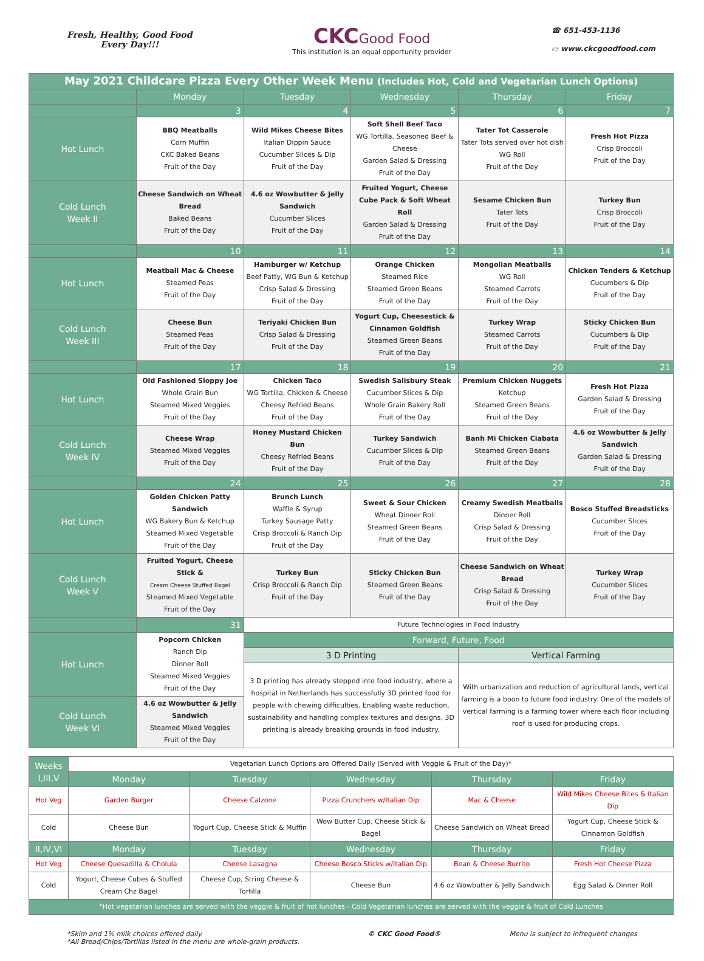Fresh, Healthy, Good Food
Every Day!!!
CKC Good Food
This institution is an equal opportunity provider
☎ 651-453-1136
▭ www.ckcgoodfood.com
| May 2021 Childcare Pizza Every Other Week Menu (Includes Hot, Cold and Vegetarian Lunch Options) | | | | | |
| --- | --- | --- | --- | --- | --- |
| | Monday | Tuesday | Wednesday | Thursday | Friday |
| | 3 | 4 | 5 | 6 | 7 |
| Hot Lunch | BBQ Meatballs Corn Muffin CKC Baked Beans Fruit of the Day | Wild Mikes Cheese Bites Italian Dippin Sauce Cucumber Slices & Dip Fruit of the Day | Soft Shell Beef Taco WG Tortilla, Seasoned Beef & Cheese Garden Salad & Dressing Fruit of the Day | Tater Tot Casserole Tater Tots served over hot dish WG Roll Fruit of the Day | Fresh Hot Pizza Crisp Broccoli Fruit of the Day |
| Cold Lunch Week II | Cheese Sandwich on Wheat Bread Baked Beans Fruit of the Day | 4.6 oz Wowbutter & Jelly Sandwich Cucumber Slices Fruit of the Day | Fruited Yogurt, Cheese Cube Pack & Soft Wheat Roll Garden Salad & Dressing Fruit of the Day | Sesame Chicken Bun Tater Tots Fruit of the Day | Turkey Bun Crisp Broccoli Fruit of the Day |
| | 10 | 11 | 12 | 13 | 14 |
| Hot Lunch | Meatball Mac & Cheese Steamed Peas Fruit of the Day | Hamburger w/ Ketchup Beef Patty, WG Bun & Ketchup Crisp Salad & Dressing Fruit of the Day | Orange Chicken Steamed Rice Steamed Green Beans Fruit of the Day | Mongolian Meatballs WG Roll Steamed Carrots Fruit of the Day | Chicken Tenders & Ketchup Cucumbers & Dip Fruit of the Day |
| Cold Lunch Week III | Cheese Bun Steamed Peas Fruit of the Day | Teriyaki Chicken Bun Crisp Salad & Dressing Fruit of the Day | Yogurt Cup, Cheesestick & Cinnamon Goldfish Steamed Green Beans Fruit of the Day | Turkey Wrap Steamed Carrots Fruit of the Day | Sticky Chicken Bun Cucumbers & Dip Fruit of the Day |
| | 17 | 18 | 19 | 20 | 21 |
| Hot Lunch | Old Fashioned Sloppy Joe Whole Grain Bun Steamed Mixed Veggies Fruit of the Day | Chicken Taco WG Tortilla, Chicken & Cheese Cheesy Refried Beans Fruit of the Day | Swedish Salisbury Steak Cucumber Slices & Dip Whole Grain Bakery Roll Fruit of the Day | Premium Chicken Nuggets Ketchup Steamed Green Beans Fruit of the Day | Fresh Hot Pizza Garden Salad & Dressing Fruit of the Day |
| Cold Lunch Week IV | Cheese Wrap Steamed Mixed Veggies Fruit of the Day | Honey Mustard Chicken Bun Cheesy Refried Beans Fruit of the Day | Turkey Sandwich Cucumber Slices & Dip Fruit of the Day | Banh Mi Chicken Ciabata Steamed Green Beans Fruit of the Day | 4.6 oz Wowbutter & Jelly Sandwich Garden Salad & Dressing Fruit of the Day |
| | 24 | 25 | 26 | 27 | 28 |
| Hot Lunch | Golden Chicken Patty Sandwich WG Bakery Bun & Ketchup Steamed Mixed Vegetable Fruit of the Day | Brunch Lunch Waffle & Syrup Turkey Sausage Patty Crisp Broccoli & Ranch Dip Fruit of the Day | Sweet & Sour Chicken Wheat Dinner Roll Steamed Green Beans Fruit of the Day | Creamy Swedish Meatballs Dinner Roll Crisp Salad & Dressing Fruit of the Day | Bosco Stuffed Breadsticks Cucumber Slices Fruit of the Day |
| Cold Lunch Week V | Fruited Yogurt, Cheese Stick & Cream Cheese Stuffed Bagel Steamed Mixed Vegetable Fruit of the Day | Turkey Bun Crisp Broccoli & Ranch Dip Fruit of the Day | Sticky Chicken Bun Steamed Green Beans Fruit of the Day | Cheese Sandwich on Wheat Bread Crisp Salad & Dressing Fruit of the Day | Turkey Wrap Cucumber Slices Fruit of the Day |
| | 31 | Future Technologies in Food Industry | | | |
| Hot Lunch | Popcorn Chicken Ranch Dip Dinner Roll Steamed Mixed Veggies Fruit of the Day | Forward, Future, Food | | | |
| | | 3 D Printing | | Vertical Farming | |
| | | 3 D printing has already stepped into food industry, where a hospital in Netherlands has successfully 3D printed food for people with chewing difficulties. Enabling waste reduction, sustainability and handling complex textures and designs, 3D printing is already breaking grounds in food industry. | | With urbanization and reduction of agricultural lands, vertical farming is a boon to future food industry. One of the models of vertical farming is a farming tower where each floor including roof is used for producing crops. | |
| Cold Lunch Week VI | 4.6 oz Wowbutter & Jelly Sandwich Steamed Mixed Veggies Fruit of the Day | | | | |
| Weeks I,III,V | Vegetarian Lunch Options are Offered Daily (Served with Veggie & Fruit of the Day)* | | | | |
| | Monday | Tuesday | Wednesday | Thursday | Friday |
| Hot Veg | Garden Burger | Cheese Calzone | Pizza Crunchers w/Italian Dip | Mac & Cheese | Wild Mikes Cheese Bites & Italian Dip |
| Cold | Cheese Bun | Yogurt Cup, Cheese Stick & Muffin | Wow Butter Cup, Cheese Stick & Bagel | Cheese Sandwich on Wheat Bread | Yogurt Cup, Cheese Stick & Cinnamon Goldfish |
| II,IV,VI | Monday | Tuesday | Wednesday | Thursday | Friday |
| Hot Veg | Cheese Quesadilla & Cholula | Cheese Lasagna | Cheese Bosco Sticks w/Italian Dip | Bean & Cheese Burrito | Fresh Hot Cheese Pizza |
| Cold | Yogurt, Cheese Cubes & Stuffed Cream Chz Bagel | Cheese Cup, String Cheese & Tortilla | Cheese Bun | 4.6 oz Wowbutter & Jelly Sandwich | Egg Salad & Dinner Roll |
| *Hot vegetarian lunches are served with the veggie & fruit of hot lunches - Cold Vegetarian lunches are served with the veggie & fruit of Cold Lunches | | | | | |
*Skim and 1% milk choices offered daily.
*All Bread/Chips/Tortillas listed in the menu are whole-grain products.
© CKC Good Food® Menu is subject to infrequent changes